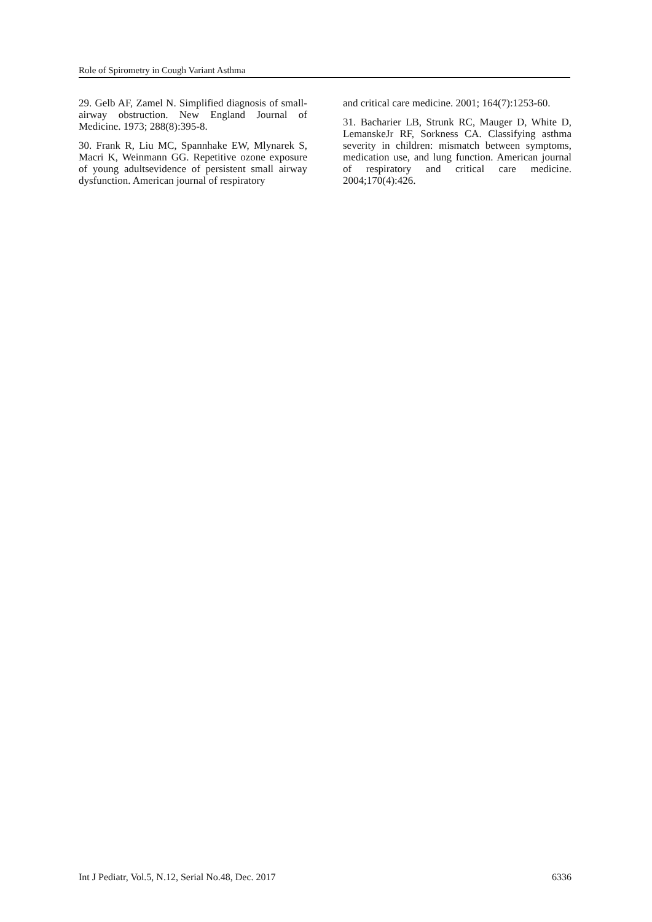Role of Spirometry in Cough Variant Asthma
29. Gelb AF, Zamel N. Simplified diagnosis of small-airway obstruction. New England Journal of Medicine. 1973; 288(8):395-8.
30. Frank R, Liu MC, Spannhake EW, Mlynarek S, Macri K, Weinmann GG. Repetitive ozone exposure of young adultsevidence of persistent small airway dysfunction. American journal of respiratory
and critical care medicine. 2001; 164(7):1253-60.
31. Bacharier LB, Strunk RC, Mauger D, White D, LemanskeJr RF, Sorkness CA. Classifying asthma severity in children: mismatch between symptoms, medication use, and lung function. American journal of respiratory and critical care medicine. 2004;170(4):426.
Int J Pediatr, Vol.5, N.12, Serial No.48, Dec. 2017 6336